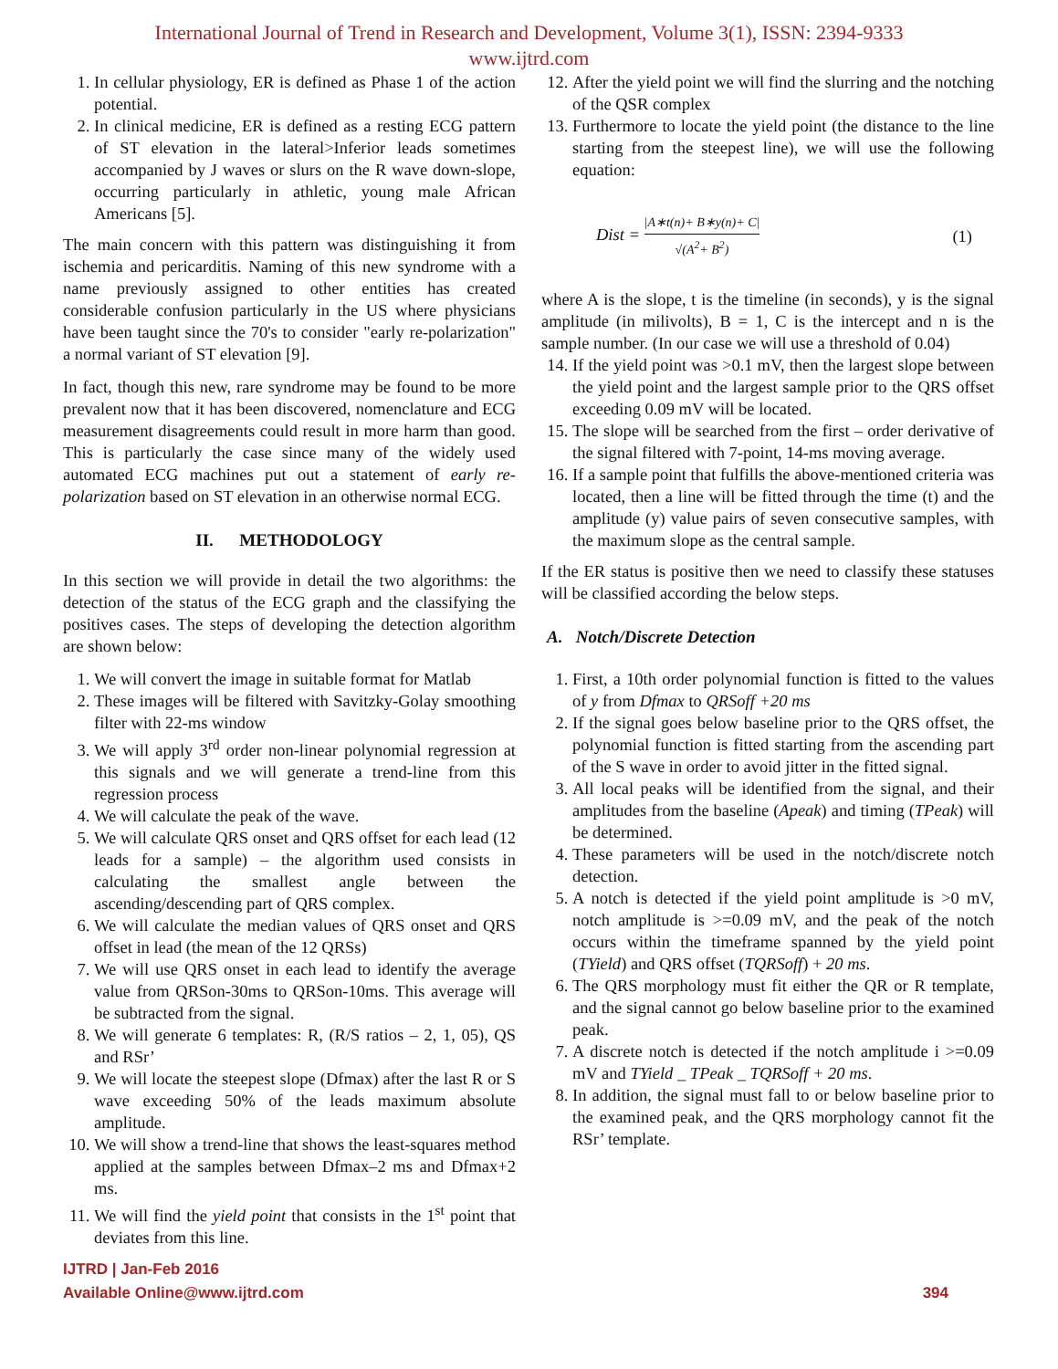International Journal of Trend in Research and Development, Volume 3(1), ISSN: 2394-9333
www.ijtrd.com
1. In cellular physiology, ER is defined as Phase 1 of the action potential.
2. In clinical medicine, ER is defined as a resting ECG pattern of ST elevation in the lateral>Inferior leads sometimes accompanied by J waves or slurs on the R wave down-slope, occurring particularly in athletic, young male African Americans [5].
The main concern with this pattern was distinguishing it from ischemia and pericarditis. Naming of this new syndrome with a name previously assigned to other entities has created considerable confusion particularly in the US where physicians have been taught since the 70's to consider "early re-polarization" a normal variant of ST elevation [9].
In fact, though this new, rare syndrome may be found to be more prevalent now that it has been discovered, nomenclature and ECG measurement disagreements could result in more harm than good. This is particularly the case since many of the widely used automated ECG machines put out a statement of early re-polarization based on ST elevation in an otherwise normal ECG.
II. METHODOLOGY
In this section we will provide in detail the two algorithms: the detection of the status of the ECG graph and the classifying the positives cases. The steps of developing the detection algorithm are shown below:
1. We will convert the image in suitable format for Matlab
2. These images will be filtered with Savitzky-Golay smoothing filter with 22-ms window
3. We will apply 3<sup>rd</sup> order non-linear polynomial regression at this signals and we will generate a trend-line from this regression process
4. We will calculate the peak of the wave.
5. We will calculate QRS onset and QRS offset for each lead (12 leads for a sample) – the algorithm used consists in calculating the smallest angle between the ascending/descending part of QRS complex.
6. We will calculate the median values of QRS onset and QRS offset in lead (the mean of the 12 QRSs)
7. We will use QRS onset in each lead to identify the average value from QRSon-30ms to QRSon-10ms. This average will be subtracted from the signal.
8. We will generate 6 templates: R, (R/S ratios – 2, 1, 05), QS and RSr’
9. We will locate the steepest slope (Dfmax) after the last R or S wave exceeding 50% of the leads maximum absolute amplitude.
10. We will show a trend-line that shows the least-squares method applied at the samples between Dfmax–2 ms and Dfmax+2 ms.
11. We will find the yield point that consists in the 1<sup>st</sup> point that deviates from this line.
12. After the yield point we will find the slurring and the notching of the QSR complex
13. Furthermore to locate the yield point (the distance to the line starting from the steepest line), we will use the following equation:
Dist = |A∗t(n)+ B∗y(n)+ C| √(A<sup>2</sup>+ B<sup>2</sup>) (1)
where A is the slope, t is the timeline (in seconds), y is the signal amplitude (in milivolts), B = 1, C is the intercept and n is the sample number. (In our case we will use a threshold of 0.04)
14. If the yield point was >0.1 mV, then the largest slope between the yield point and the largest sample prior to the QRS offset exceeding 0.09 mV will be located.
15. The slope will be searched from the first – order derivative of the signal filtered with 7-point, 14-ms moving average.
16. If a sample point that fulfills the above-mentioned criteria was located, then a line will be fitted through the time (t) and the amplitude (y) value pairs of seven consecutive samples, with the maximum slope as the central sample.
If the ER status is positive then we need to classify these statuses will be classified according the below steps.
A. Notch/Discrete Detection
1. First, a 10th order polynomial function is fitted to the values of y from Dfmax to QRSoff +20 ms
2. If the signal goes below baseline prior to the QRS offset, the polynomial function is fitted starting from the ascending part of the S wave in order to avoid jitter in the fitted signal.
3. All local peaks will be identified from the signal, and their amplitudes from the baseline (Apeak) and timing (TPeak) will be determined.
4. These parameters will be used in the notch/discrete notch detection.
5. A notch is detected if the yield point amplitude is >0 mV, notch amplitude is >=0.09 mV, and the peak of the notch occurs within the timeframe spanned by the yield point (TYield) and QRS offset (TQRSoff) + 20 ms.
6. The QRS morphology must fit either the QR or R template, and the signal cannot go below baseline prior to the examined peak.
7. A discrete notch is detected if the notch amplitude i >=0.09 mV and TYield _ TPeak _ TQRSoff + 20 ms.
8. In addition, the signal must fall to or below baseline prior to the examined peak, and the QRS morphology cannot fit the RSr’ template.
IJTRD | Jan-Feb 2016
Available Online@www.ijtrd.com 394